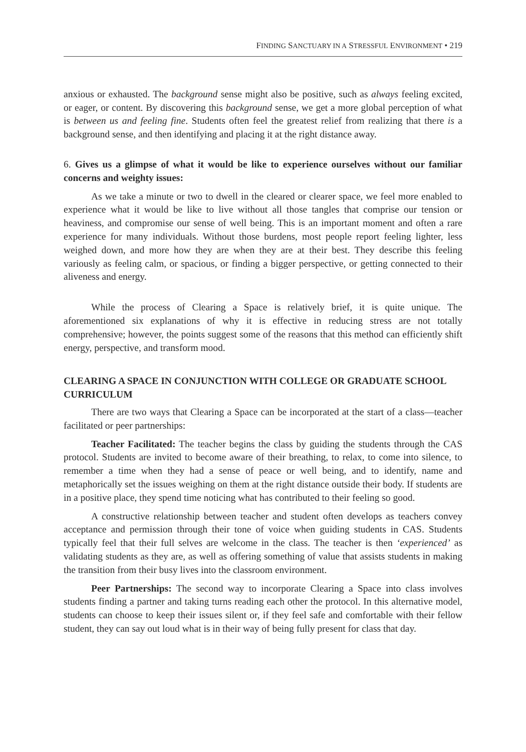FINDING SANCTUARY IN A STRESSFUL ENVIRONMENT • 219
anxious or exhausted. The background sense might also be positive, such as always feeling excited, or eager, or content. By discovering this background sense, we get a more global perception of what is between us and feeling fine. Students often feel the greatest relief from realizing that there is a background sense, and then identifying and placing it at the right distance away.
6. Gives us a glimpse of what it would be like to experience ourselves without our familiar concerns and weighty issues:
As we take a minute or two to dwell in the cleared or clearer space, we feel more enabled to experience what it would be like to live without all those tangles that comprise our tension or heaviness, and compromise our sense of well being. This is an important moment and often a rare experience for many individuals. Without those burdens, most people report feeling lighter, less weighed down, and more how they are when they are at their best. They describe this feeling variously as feeling calm, or spacious, or finding a bigger perspective, or getting connected to their aliveness and energy.
While the process of Clearing a Space is relatively brief, it is quite unique. The aforementioned six explanations of why it is effective in reducing stress are not totally comprehensive; however, the points suggest some of the reasons that this method can efficiently shift energy, perspective, and transform mood.
CLEARING A SPACE IN CONJUNCTION WITH COLLEGE OR GRADUATE SCHOOL CURRICULUM
There are two ways that Clearing a Space can be incorporated at the start of a class—teacher facilitated or peer partnerships:
Teacher Facilitated: The teacher begins the class by guiding the students through the CAS protocol. Students are invited to become aware of their breathing, to relax, to come into silence, to remember a time when they had a sense of peace or well being, and to identify, name and metaphorically set the issues weighing on them at the right distance outside their body. If students are in a positive place, they spend time noticing what has contributed to their feeling so good.
A constructive relationship between teacher and student often develops as teachers convey acceptance and permission through their tone of voice when guiding students in CAS. Students typically feel that their full selves are welcome in the class. The teacher is then ‘experienced’ as validating students as they are, as well as offering something of value that assists students in making the transition from their busy lives into the classroom environment.
Peer Partnerships: The second way to incorporate Clearing a Space into class involves students finding a partner and taking turns reading each other the protocol. In this alternative model, students can choose to keep their issues silent or, if they feel safe and comfortable with their fellow student, they can say out loud what is in their way of being fully present for class that day.